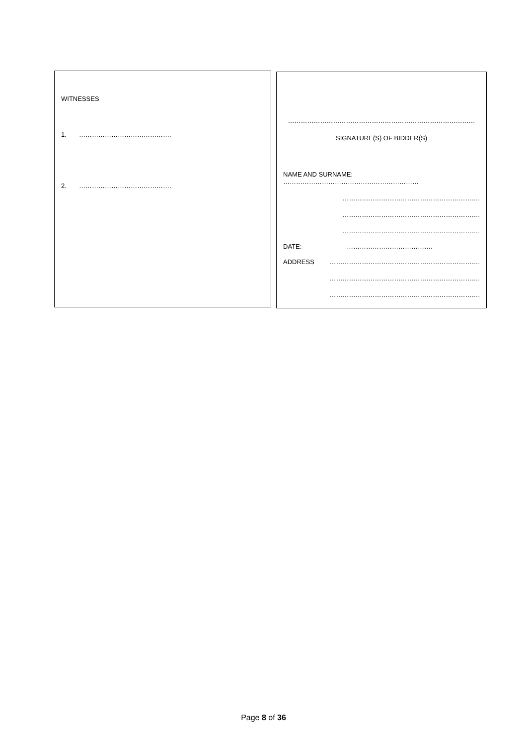WITNESSES
1. …………………………………….
2. …………………………………….
……………………………………………………………………………
SIGNATURE(S) OF BIDDER(S)
NAME AND SURNAME: ………………………………………………………
……………………………………………………….
……………………………………………………….
……………………………………………………….
DATE: ………………………………….
ADDRESS …………………………………………………………….
…………………………………………………………….
…………………………………………………………….
Page 8 of 36